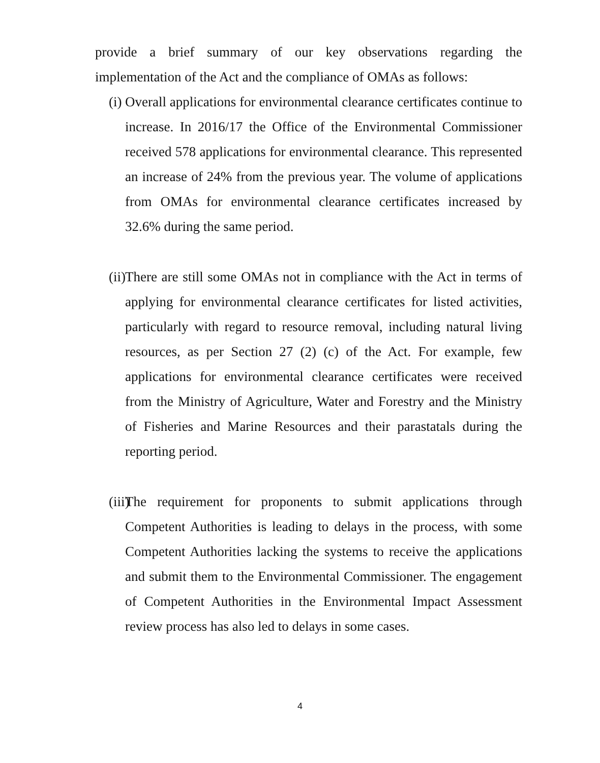provide a brief summary of our key observations regarding the implementation of the Act and the compliance of OMAs as follows:
(i)
Overall applications for environmental clearance certificates continue to increase. In 2016/17 the Office of the Environmental Commissioner received 578 applications for environmental clearance. This represented an increase of 24% from the previous year. The volume of applications from OMAs for environmental clearance certificates increased by 32.6% during the same period.
(ii)
There are still some OMAs not in compliance with the Act in terms of applying for environmental clearance certificates for listed activities, particularly with regard to resource removal, including natural living resources, as per Section 27 (2) (c) of the Act. For example, few applications for environmental clearance certificates were received from the Ministry of Agriculture, Water and Forestry and the Ministry of Fisheries and Marine Resources and their parastatals during the reporting period.
(iii)
The requirement for proponents to submit applications through Competent Authorities is leading to delays in the process, with some Competent Authorities lacking the systems to receive the applications and submit them to the Environmental Commissioner. The engagement of Competent Authorities in the Environmental Impact Assessment review process has also led to delays in some cases.
4